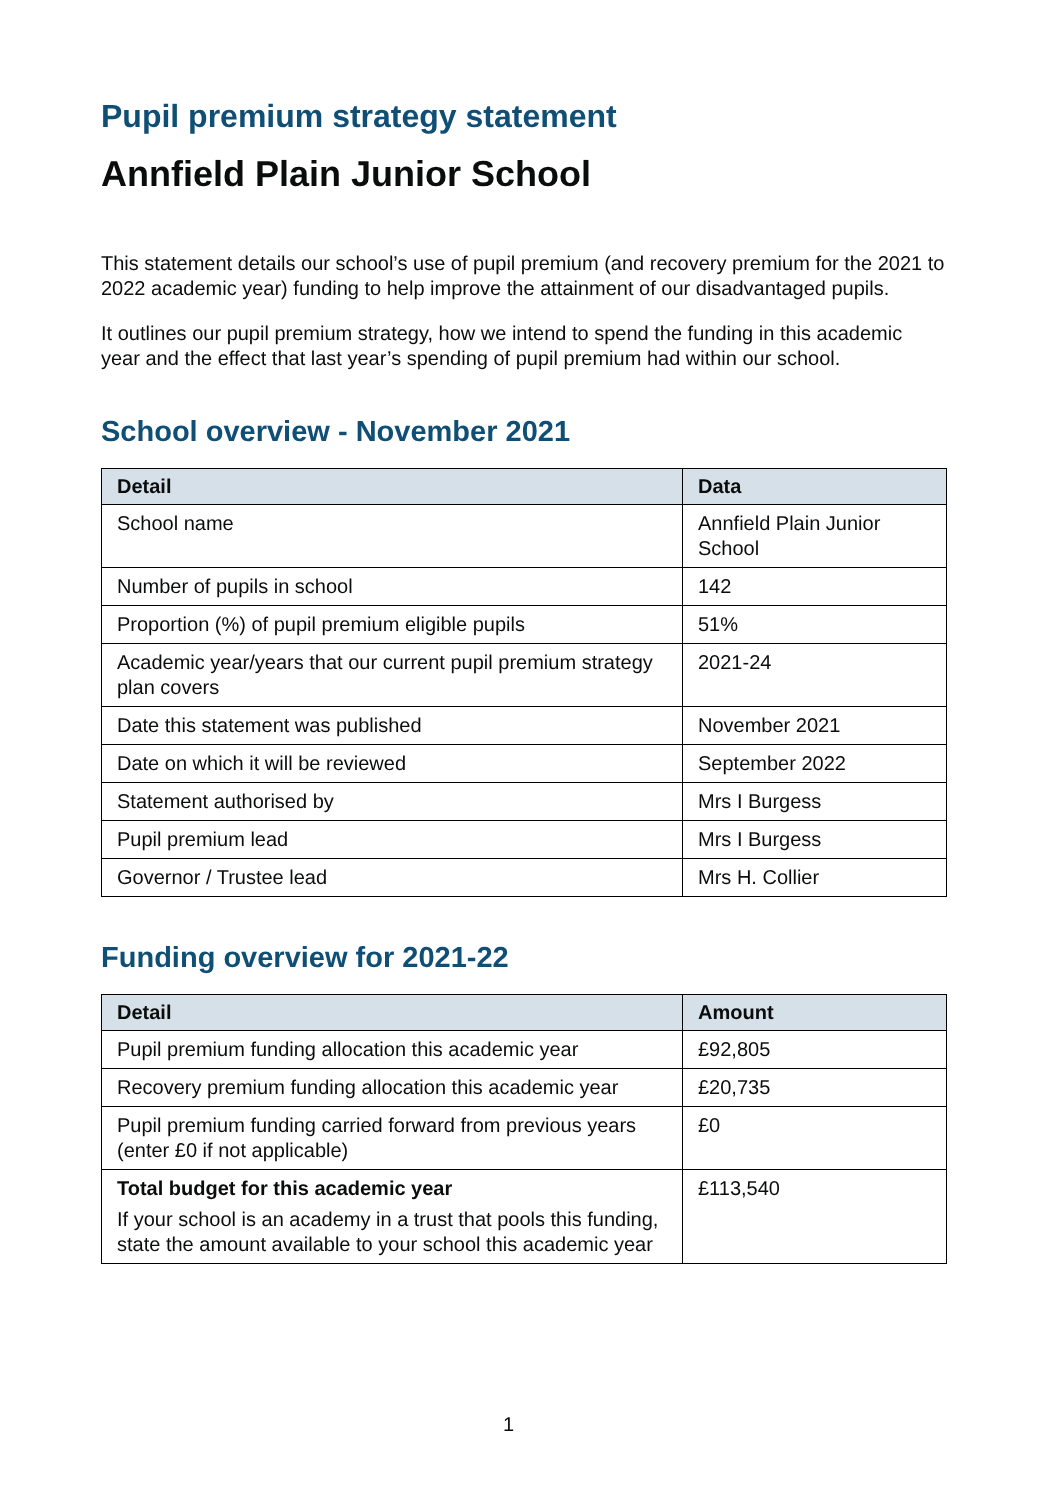Pupil premium strategy statement
Annfield Plain Junior School
This statement details our school’s use of pupil premium (and recovery premium for the 2021 to 2022 academic year) funding to help improve the attainment of our disadvantaged pupils.
It outlines our pupil premium strategy, how we intend to spend the funding in this academic year and the effect that last year’s spending of pupil premium had within our school.
School overview - November 2021
| Detail | Data |
| --- | --- |
| School name | Annfield Plain Junior School |
| Number of pupils in school | 142 |
| Proportion (%) of pupil premium eligible pupils | 51% |
| Academic year/years that our current pupil premium strategy plan covers | 2021-24 |
| Date this statement was published | November 2021 |
| Date on which it will be reviewed | September 2022 |
| Statement authorised by | Mrs I Burgess |
| Pupil premium lead | Mrs I Burgess |
| Governor / Trustee lead | Mrs H. Collier |
Funding overview for 2021-22
| Detail | Amount |
| --- | --- |
| Pupil premium funding allocation this academic year | £92,805 |
| Recovery premium funding allocation this academic year | £20,735 |
| Pupil premium funding carried forward from previous years (enter £0 if not applicable) | £0 |
| Total budget for this academic year If your school is an academy in a trust that pools this funding, state the amount available to your school this academic year | £113,540 |
1